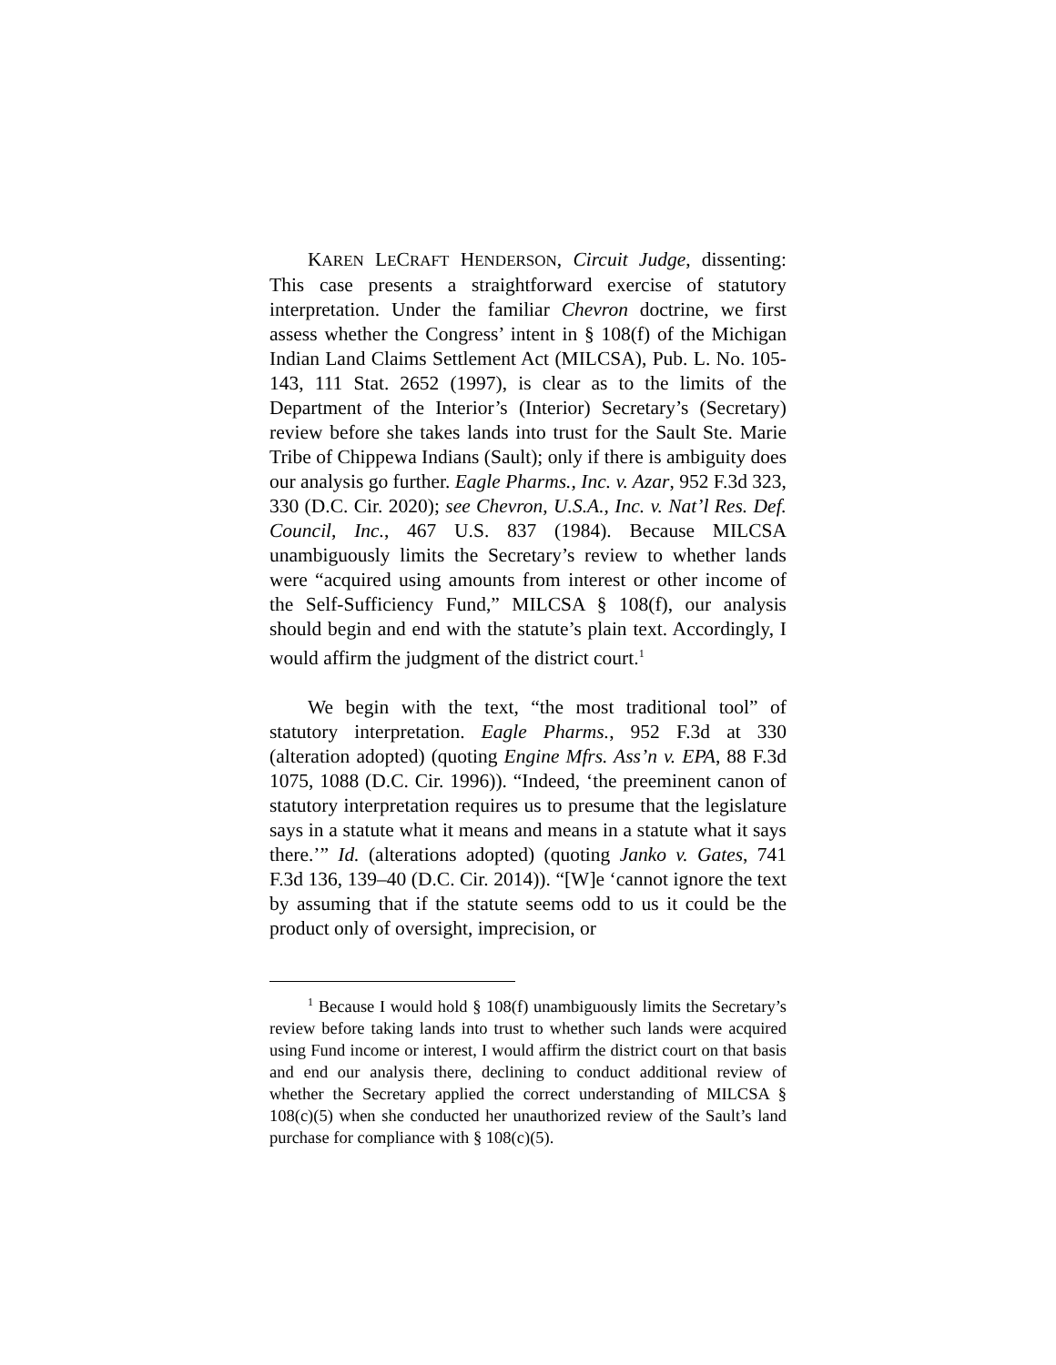KAREN LECRAFT HENDERSON, Circuit Judge, dissenting: This case presents a straightforward exercise of statutory interpretation. Under the familiar Chevron doctrine, we first assess whether the Congress’ intent in § 108(f) of the Michigan Indian Land Claims Settlement Act (MILCSA), Pub. L. No. 105-143, 111 Stat. 2652 (1997), is clear as to the limits of the Department of the Interior’s (Interior) Secretary’s (Secretary) review before she takes lands into trust for the Sault Ste. Marie Tribe of Chippewa Indians (Sault); only if there is ambiguity does our analysis go further. Eagle Pharms., Inc. v. Azar, 952 F.3d 323, 330 (D.C. Cir. 2020); see Chevron, U.S.A., Inc. v. Nat’l Res. Def. Council, Inc., 467 U.S. 837 (1984). Because MILCSA unambiguously limits the Secretary’s review to whether lands were “acquired using amounts from interest or other income of the Self-Sufficiency Fund,” MILCSA § 108(f), our analysis should begin and end with the statute’s plain text. Accordingly, I would affirm the judgment of the district court.<sup>1</sup>
We begin with the text, “the most traditional tool” of statutory interpretation. Eagle Pharms., 952 F.3d at 330 (alteration adopted) (quoting Engine Mfrs. Ass’n v. EPA, 88 F.3d 1075, 1088 (D.C. Cir. 1996)). “Indeed, ‘the preeminent canon of statutory interpretation requires us to presume that the legislature says in a statute what it means and means in a statute what it says there.’” Id. (alterations adopted) (quoting Janko v. Gates, 741 F.3d 136, 139–40 (D.C. Cir. 2014)). “[W]e ‘cannot ignore the text by assuming that if the statute seems odd to us it could be the product only of oversight, imprecision, or
<sup>1</sup> Because I would hold § 108(f) unambiguously limits the Secretary’s review before taking lands into trust to whether such lands were acquired using Fund income or interest, I would affirm the district court on that basis and end our analysis there, declining to conduct additional review of whether the Secretary applied the correct understanding of MILCSA § 108(c)(5) when she conducted her unauthorized review of the Sault’s land purchase for compliance with § 108(c)(5).